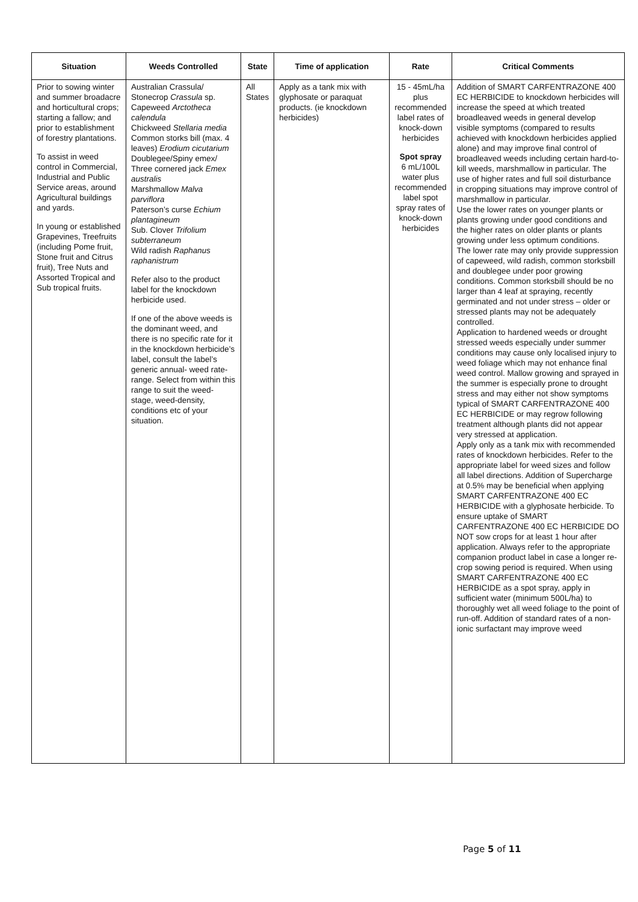| Situation | Weeds Controlled | State | Time of application | Rate | Critical Comments |
| --- | --- | --- | --- | --- | --- |
| Prior to sowing winter and summer broadacre and horticultural crops; starting a fallow; and prior to establishment of forestry plantations. To assist in weed control in Commercial, Industrial and Public Service areas, around Agricultural buildings and yards. In young or established Grapevines, Treefruits (including Pome fruit, Stone fruit and Citrus fruit), Tree Nuts and Assorted Tropical and Sub tropical fruits. | Australian Crassula/ Stonecrop Crassula sp. Capeweed Arctotheca calendula Chickweed Stellaria media Common storks bill (max. 4 leaves) Erodium cicutarium Doublegee/Spiny emex/ Three cornered jack Emex australis Marshmallow Malva parviflora Paterson’s curse Echium plantagineum Sub. Clover Trifolium subterraneum Wild radish Raphanus raphanistrum Refer also to the product label for the knockdown herbicide used. If one of the above weeds is the dominant weed, and there is no specific rate for it in the knockdown herbicide’s label, consult the label’s generic annual- weed rate-range. Select from within this range to suit the weed-stage, weed-density, conditions etc of your situation. | All States | Apply as a tank mix with glyphosate or paraquat products. (ie knockdown herbicides) | 15 - 45mL/ha plus recommended label rates of knock-down herbicides Spot spray 6 mL/100L water plus recommended label spot spray rates of knock-down herbicides | Addition of SMART CARFENTRAZONE 400 EC HERBICIDE to knockdown herbicides will increase the speed at which treated broadleaved weeds in general develop visible symptoms (compared to results achieved with knockdown herbicides applied alone) and may improve final control of broadleaved weeds including certain hard-to-kill weeds, marshmallow in particular. The use of higher rates and full soil disturbance in cropping situations may improve control of marshmallow in particular. Use the lower rates on younger plants or plants growing under good conditions and the higher rates on older plants or plants growing under less optimum conditions. The lower rate may only provide suppression of capeweed, wild radish, common storksbill and doublegee under poor growing conditions. Common storksbill should be no larger than 4 leaf at spraying, recently germinated and not under stress – older or stressed plants may not be adequately controlled. Application to hardened weeds or drought stressed weeds especially under summer conditions may cause only localised injury to weed foliage which may not enhance final weed control. Mallow growing and sprayed in the summer is especially prone to drought stress and may either not show symptoms typical of SMART CARFENTRAZONE 400 EC HERBICIDE or may regrow following treatment although plants did not appear very stressed at application. Apply only as a tank mix with recommended rates of knockdown herbicides. Refer to the appropriate label for weed sizes and follow all label directions. Addition of Supercharge at 0.5% may be beneficial when applying SMART CARFENTRAZONE 400 EC HERBICIDE with a glyphosate herbicide. To ensure uptake of SMART CARFENTRAZONE 400 EC HERBICIDE DO NOT sow crops for at least 1 hour after application. Always refer to the appropriate companion product label in case a longer re-crop sowing period is required. When using SMART CARFENTRAZONE 400 EC HERBICIDE as a spot spray, apply in sufficient water (minimum 500L/ha) to thoroughly wet all weed foliage to the point of run-off. Addition of standard rates of a non-ionic surfactant may improve weed |
Page 5 of 11